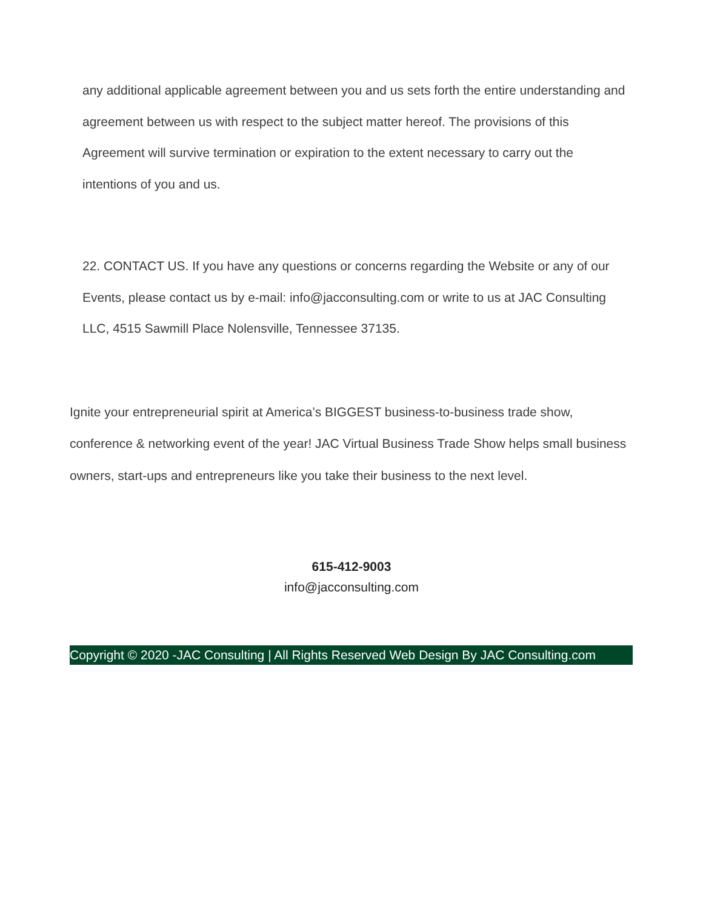any additional applicable agreement between you and us sets forth the entire understanding and agreement between us with respect to the subject matter hereof. The provisions of this Agreement will survive termination or expiration to the extent necessary to carry out the intentions of you and us.
22. CONTACT US. If you have any questions or concerns regarding the Website or any of our Events, please contact us by e-mail: info@jacconsulting.com or write to us at JAC Consulting LLC, 4515 Sawmill Place Nolensville, Tennessee 37135.
Ignite your entrepreneurial spirit at America’s BIGGEST business-to-business trade show, conference & networking event of the year! JAC Virtual Business Trade Show helps small business owners, start-ups and entrepreneurs like you take their business to the next level.
615-412-9003
info@jacconsulting.com
Copyright © 2020 -JAC Consulting | All Rights Reserved Web Design By JAC Consulting.com